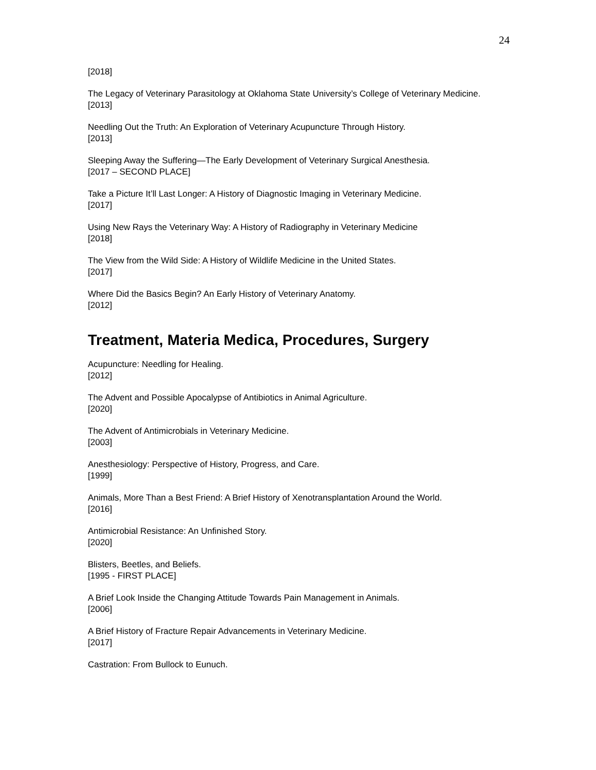24
[2018]
The Legacy of Veterinary Parasitology at Oklahoma State University’s College of Veterinary Medicine.
[2013]
Needling Out the Truth: An Exploration of Veterinary Acupuncture Through History.
[2013]
Sleeping Away the Suffering—The Early Development of Veterinary Surgical Anesthesia.
[2017 – SECOND PLACE]
Take a Picture It’ll Last Longer: A History of Diagnostic Imaging in Veterinary Medicine.
[2017]
Using New Rays the Veterinary Way: A History of Radiography in Veterinary Medicine
[2018]
The View from the Wild Side: A History of Wildlife Medicine in the United States.
[2017]
Where Did the Basics Begin? An Early History of Veterinary Anatomy.
[2012]
Treatment, Materia Medica, Procedures, Surgery
Acupuncture: Needling for Healing.
[2012]
The Advent and Possible Apocalypse of Antibiotics in Animal Agriculture.
[2020]
The Advent of Antimicrobials in Veterinary Medicine.
[2003]
Anesthesiology: Perspective of History, Progress, and Care.
[1999]
Animals, More Than a Best Friend: A Brief History of Xenotransplantation Around the World.
[2016]
Antimicrobial Resistance: An Unfinished Story.
[2020]
Blisters, Beetles, and Beliefs.
[1995 - FIRST PLACE]
A Brief Look Inside the Changing Attitude Towards Pain Management in Animals.
[2006]
A Brief History of Fracture Repair Advancements in Veterinary Medicine.
[2017]
Castration: From Bullock to Eunuch.